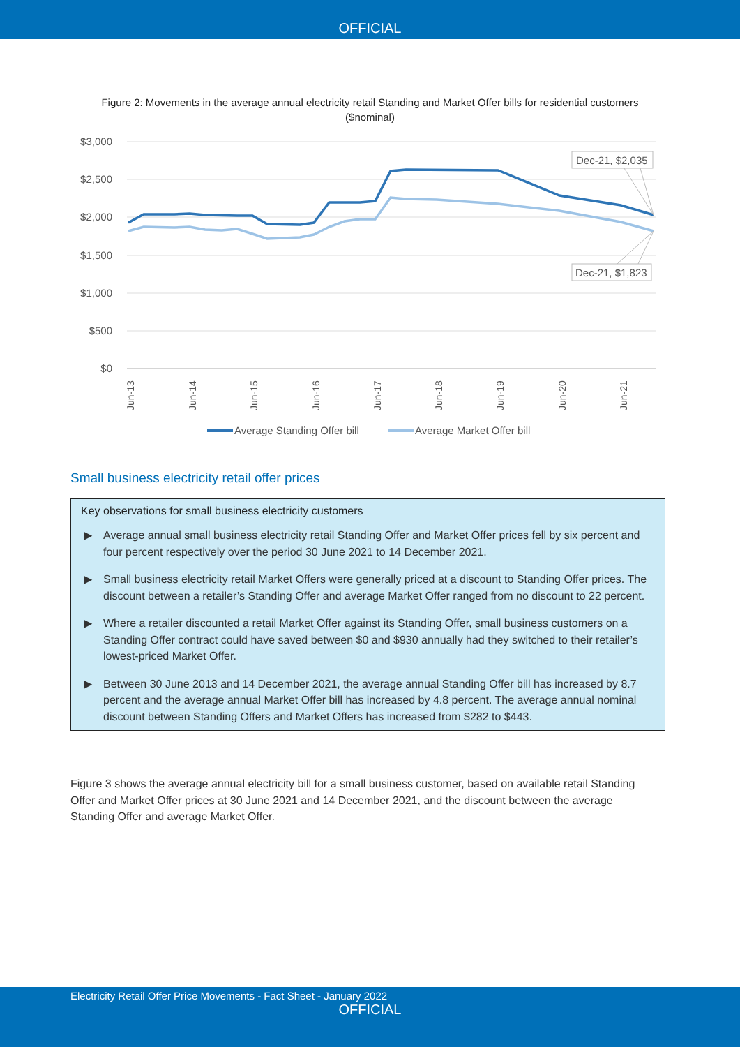OFFICIAL
Figure 2: Movements in the average annual electricity retail Standing and Market Offer bills for residential customers ($nominal)
$3,000
$2,500
$2,000
$1,500
$1,000
$500
$0
Jun-13
Jun-14
Jun-15
Jun-16
Jun-17
Jun-18
Jun-19
Jun-20
Jun-21
Dec-21, $2,035
Dec-21, $1,823
Average Standing Offer bill
Average Market Offer bill
Small business electricity retail offer prices
Key observations for small business electricity customers
▶ Average annual small business electricity retail Standing Offer and Market Offer prices fell by six percent and four percent respectively over the period 30 June 2021 to 14 December 2021.
▶ Small business electricity retail Market Offers were generally priced at a discount to Standing Offer prices. The discount between a retailer’s Standing Offer and average Market Offer ranged from no discount to 22 percent.
▶ Where a retailer discounted a retail Market Offer against its Standing Offer, small business customers on a Standing Offer contract could have saved between $0 and $930 annually had they switched to their retailer’s lowest-priced Market Offer.
▶ Between 30 June 2013 and 14 December 2021, the average annual Standing Offer bill has increased by 8.7 percent and the average annual Market Offer bill has increased by 4.8 percent. The average annual nominal discount between Standing Offers and Market Offers has increased from $282 to $443.
Figure 3 shows the average annual electricity bill for a small business customer, based on available retail Standing Offer and Market Offer prices at 30 June 2021 and 14 December 2021, and the discount between the average Standing Offer and average Market Offer.
Electricity Retail Offer Price Movements - Fact Sheet - January 2022
OFFICIAL